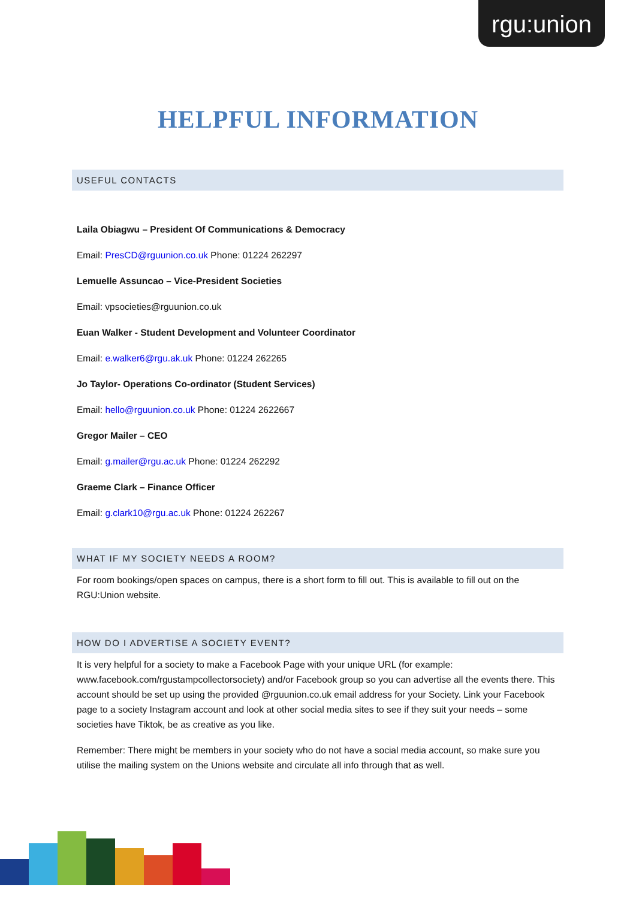rgu:union
HELPFUL INFORMATION
USEFUL CONTACTS
Laila Obiagwu – President Of Communications & Democracy
Email: PresCD@rguunion.co.uk Phone: 01224 262297
Lemuelle Assuncao – Vice-President Societies
Email: vpsocieties@rguunion.co.uk
Euan Walker - Student Development and Volunteer Coordinator
Email: e.walker6@rgu.ak.uk Phone: 01224 262265
Jo Taylor- Operations Co-ordinator (Student Services)
Email: hello@rguunion.co.uk Phone: 01224 2622667
Gregor Mailer – CEO
Email: g.mailer@rgu.ac.uk Phone: 01224 262292
Graeme Clark – Finance Officer
Email: g.clark10@rgu.ac.uk Phone: 01224 262267
WHAT IF MY SOCIETY NEEDS A ROOM?
For room bookings/open spaces on campus, there is a short form to fill out. This is available to fill out on the RGU:Union website.
HOW DO I ADVERTISE A SOCIETY EVENT?
It is very helpful for a society to make a Facebook Page with your unique URL (for example: www.facebook.com/rgustampcollectorsociety) and/or Facebook group so you can advertise all the events there. This account should be set up using the provided @rguunion.co.uk email address for your Society. Link your Facebook page to a society Instagram account and look at other social media sites to see if they suit your needs – some societies have Tiktok, be as creative as you like.
Remember: There might be members in your society who do not have a social media account, so make sure you utilise the mailing system on the Unions website and circulate all info through that as well.